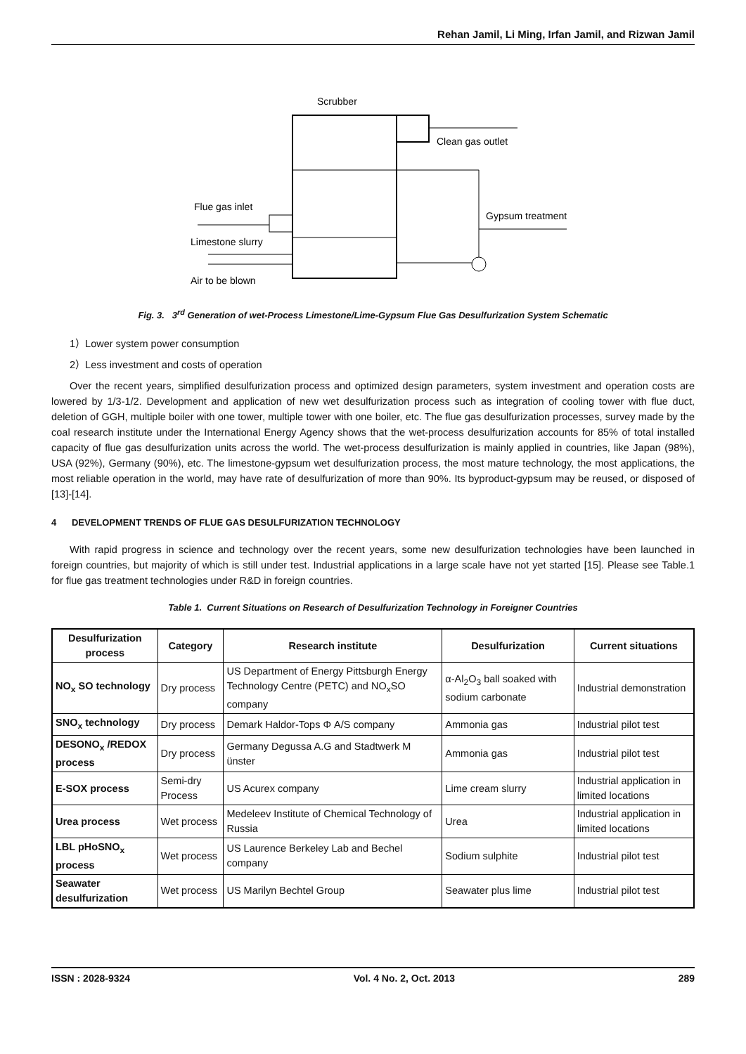Rehan Jamil, Li Ming, Irfan Jamil, and Rizwan Jamil
Scrubber
Clean gas outlet
Gypsum treatment
Flue gas inlet
Limestone slurry
Air to be blown
Fig. 3. 3<sup>rd</sup> Generation of wet-Process Limestone/Lime-Gypsum Flue Gas Desulfurization System Schematic
1）Lower system power consumption
2）Less investment and costs of operation
Over the recent years, simplified desulfurization process and optimized design parameters, system investment and operation costs are lowered by 1/3-1/2. Development and application of new wet desulfurization process such as integration of cooling tower with flue duct, deletion of GGH, multiple boiler with one tower, multiple tower with one boiler, etc. The flue gas desulfurization processes, survey made by the coal research institute under the International Energy Agency shows that the wet-process desulfurization accounts for 85% of total installed capacity of flue gas desulfurization units across the world. The wet-process desulfurization is mainly applied in countries, like Japan (98%), USA (92%), Germany (90%), etc. The limestone-gypsum wet desulfurization process, the most mature technology, the most applications, the most reliable operation in the world, may have rate of desulfurization of more than 90%. Its byproduct-gypsum may be reused, or disposed of [13]-[14].
4 DEVELOPMENT TRENDS OF FLUE GAS DESULFURIZATION TECHNOLOGY
With rapid progress in science and technology over the recent years, some new desulfurization technologies have been launched in foreign countries, but majority of which is still under test. Industrial applications in a large scale have not yet started [15]. Please see Table.1 for flue gas treatment technologies under R&D in foreign countries.
Table 1. Current Situations on Research of Desulfurization Technology in Foreigner Countries
| Desulfurization process | Category | Research institute | Desulfurization | Current situations |
| --- | --- | --- | --- | --- |
| NO<sub>x</sub> SO technology | Dry process | US Department of Energy Pittsburgh Energy Technology Centre (PETC) and NO<sub>x</sub>SO company | α-Al<sub>2</sub>O<sub>3</sub> ball soaked with sodium carbonate | Industrial demonstration |
| SNO<sub>x</sub> technology | Dry process | Demark Haldor-Tops Φ A/S company | Ammonia gas | Industrial pilot test |
| DESONO<sub>x</sub> /REDOX process | Dry process | Germany Degussa A.G and Stadtwerk M ünster | Ammonia gas | Industrial pilot test |
| E-SOX process | Semi-dry Process | US Acurex company | Lime cream slurry | Industrial application in limited locations |
| Urea process | Wet process | Medeleev Institute of Chemical Technology of Russia | Urea | Industrial application in limited locations |
| LBL pHoSNO<sub>x</sub> process | Wet process | US Laurence Berkeley Lab and Bechel company | Sodium sulphite | Industrial pilot test |
| Seawater desulfurization | Wet process | US Marilyn Bechtel Group | Seawater plus lime | Industrial pilot test |
ISSN : 2028-9324 Vol. 4 No. 2, Oct. 2013 289